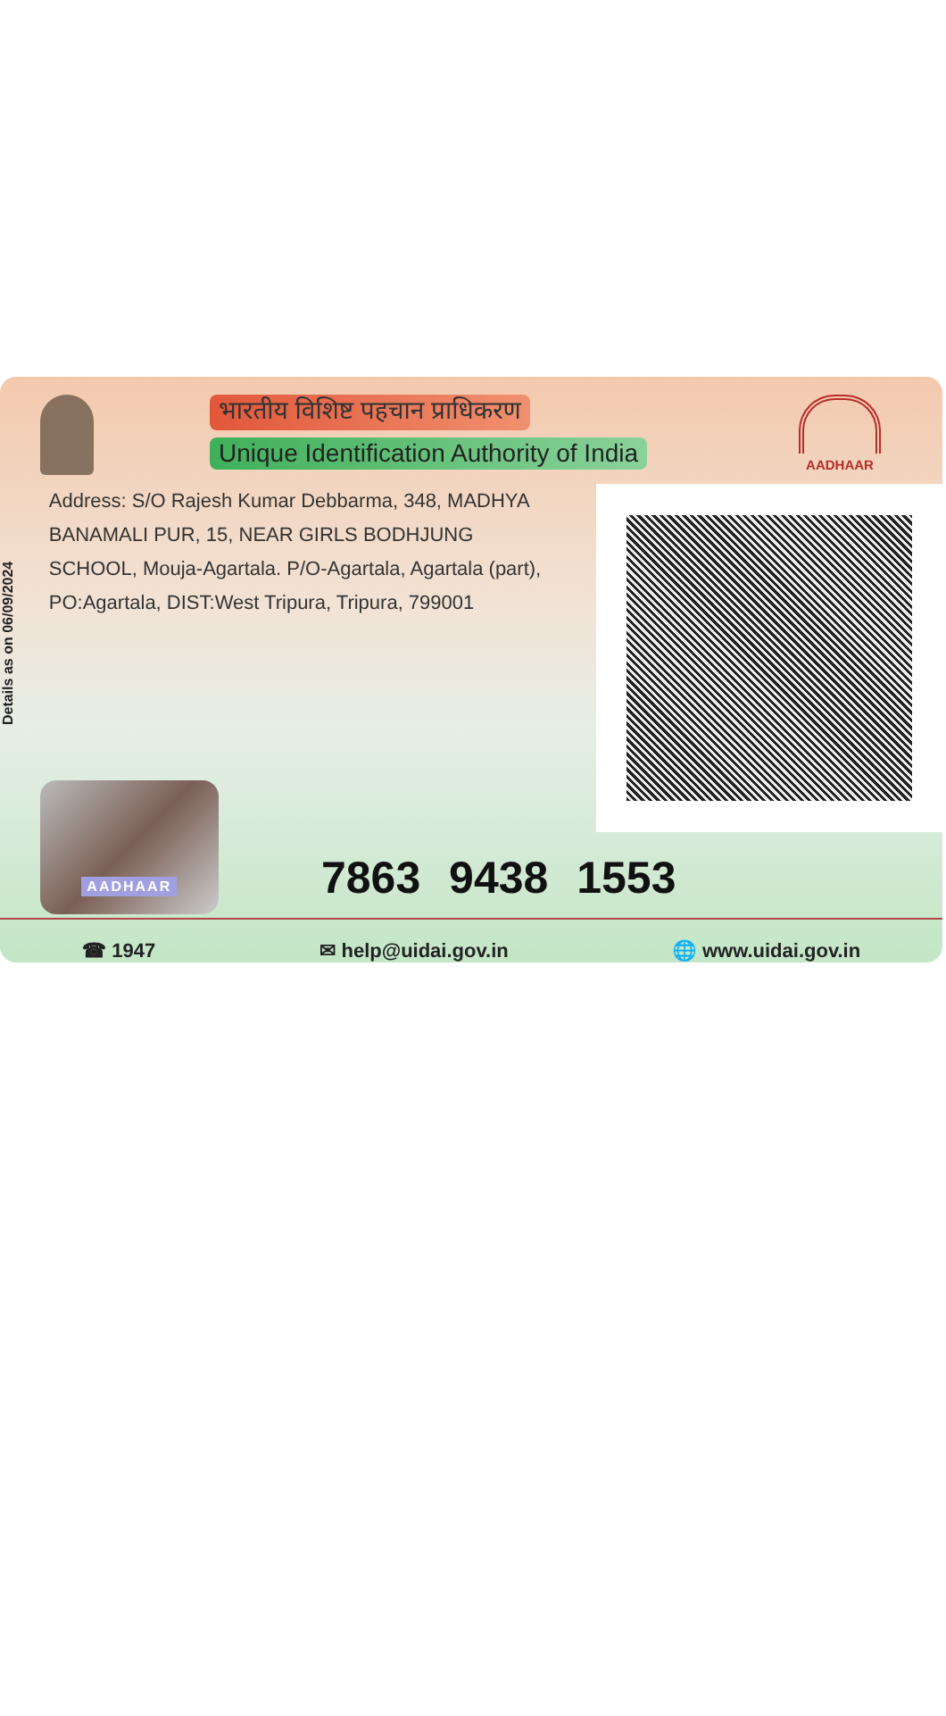भारतीय विशिष्ट पहचान प्राधिकरण
Unique Identification Authority of India
AADHAAR
Details as on 06/09/2024
Address: S/O Rajesh Kumar Debbarma, 348, MADHYA BANAMALI PUR, 15, NEAR GIRLS BODHJUNG SCHOOL, Mouja-Agartala. P/O-Agartala, Agartala (part), PO:Agartala, DIST:West Tripura, Tripura, 799001
AADHAAR
7863 9438 1553
☎ 1947 ✉ help@uidai.gov.in 🌐 www.uidai.gov.in